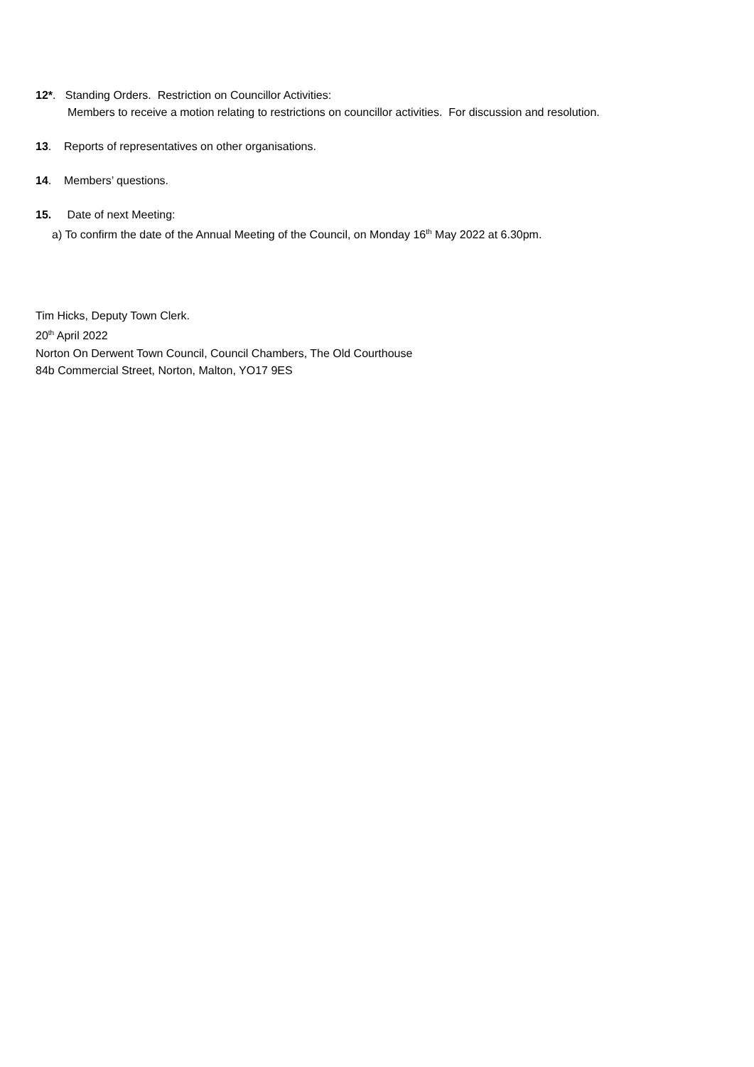12*. Standing Orders. Restriction on Councillor Activities:
Members to receive a motion relating to restrictions on councillor activities. For discussion and resolution.
13. Reports of representatives on other organisations.
14. Members’ questions.
15. Date of next Meeting:
a) To confirm the date of the Annual Meeting of the Council, on Monday 16<sup>th</sup> May 2022 at 6.30pm.
Tim Hicks, Deputy Town Clerk.
20<sup>th</sup> April 2022
Norton On Derwent Town Council, Council Chambers, The Old Courthouse
84b Commercial Street, Norton, Malton, YO17 9ES